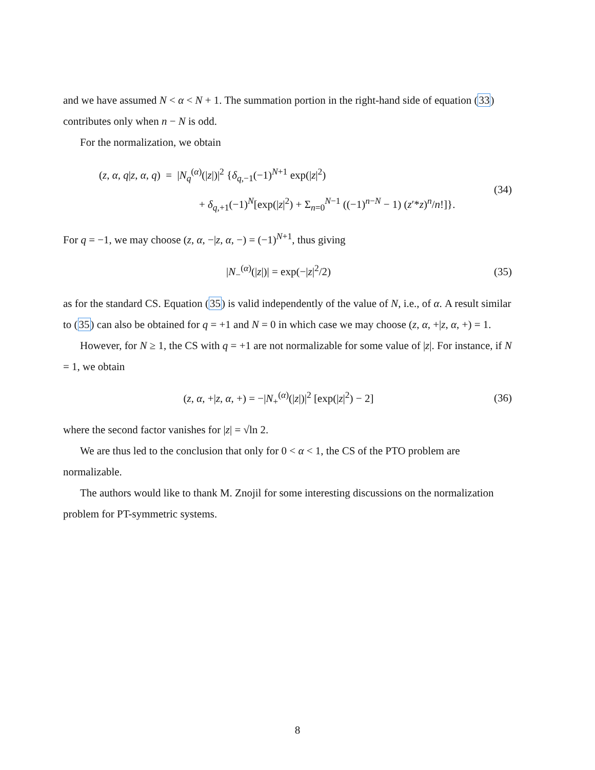and we have assumed N < α < N + 1. The summation portion in the right-hand side of equation (33) contributes only when n − N is odd.
For the normalization, we obtain
(z, α, q|z, α, q) = |N<sub>q</sub><sup>(α)</sup>(|z|)|<sup>2</sup> {δ<sub>q,−1</sub>(−1)<sup>N+1</sup> exp(|z|<sup>2</sup>)
+ δ<sub>q,+1</sub>(−1)<sup>N</sup>[exp(|z|<sup>2</sup>) + Σ<sub>n=0</sub><sup>N−1</sup> ((−1)<sup>n−N</sup> − 1) (z′*z)<sup>n</sup>/n!]}.
(34)
For q = −1, we may choose (z, α, −|z, α, −) = (−1)<sup>N+1</sup>, thus giving
|N<sub>−</sub><sup>(α)</sup>(|z|)| = exp(−|z|<sup>2</sup>/2) (35)
as for the standard CS. Equation (35) is valid independently of the value of N, i.e., of α. A result similar to (35) can also be obtained for q = +1 and N = 0 in which case we may choose (z, α, +|z, α, +) = 1.
However, for N ≥ 1, the CS with q = +1 are not normalizable for some value of |z|. For instance, if N = 1, we obtain
(z, α, +|z, α, +) = −|N<sub>+</sub><sup>(α)</sup>(|z|)|<sup>2</sup> [exp(|z|<sup>2</sup>) − 2]
(36)
where the second factor vanishes for |z| = √ln 2.
We are thus led to the conclusion that only for 0 < α < 1, the CS of the PTO problem are normalizable.
The authors would like to thank M. Znojil for some interesting discussions on the normalization problem for PT-symmetric systems.
8